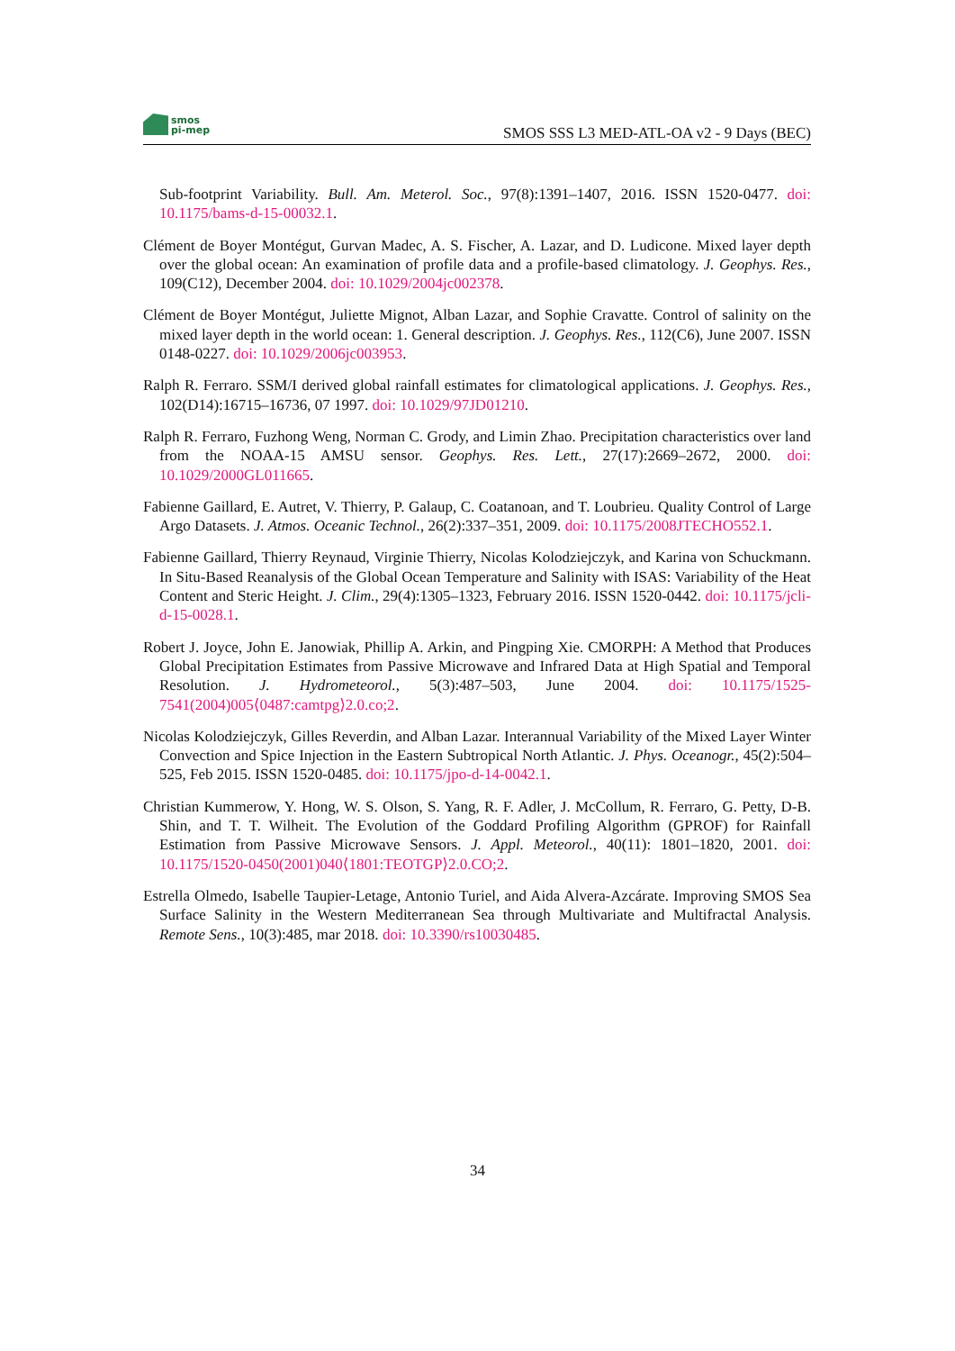smos
pi-mep
SMOS SSS L3 MED-ATL-OA v2 - 9 Days (BEC)
Sub-footprint Variability. Bull. Am. Meterol. Soc., 97(8):1391–1407, 2016. ISSN 1520-0477. doi: 10.1175/bams-d-15-00032.1.
Clément de Boyer Montégut, Gurvan Madec, A. S. Fischer, A. Lazar, and D. Ludicone. Mixed layer depth over the global ocean: An examination of profile data and a profile-based climatology. J. Geophys. Res., 109(C12), December 2004. doi: 10.1029/2004jc002378.
Clément de Boyer Montégut, Juliette Mignot, Alban Lazar, and Sophie Cravatte. Control of salinity on the mixed layer depth in the world ocean: 1. General description. J. Geophys. Res., 112(C6), June 2007. ISSN 0148-0227. doi: 10.1029/2006jc003953.
Ralph R. Ferraro. SSM/I derived global rainfall estimates for climatological applications. J. Geophys. Res., 102(D14):16715–16736, 07 1997. doi: 10.1029/97JD01210.
Ralph R. Ferraro, Fuzhong Weng, Norman C. Grody, and Limin Zhao. Precipitation characteristics over land from the NOAA-15 AMSU sensor. Geophys. Res. Lett., 27(17):2669–2672, 2000. doi: 10.1029/2000GL011665.
Fabienne Gaillard, E. Autret, V. Thierry, P. Galaup, C. Coatanoan, and T. Loubrieu. Quality Control of Large Argo Datasets. J. Atmos. Oceanic Technol., 26(2):337–351, 2009. doi: 10.1175/2008JTECHO552.1.
Fabienne Gaillard, Thierry Reynaud, Virginie Thierry, Nicolas Kolodziejczyk, and Karina von Schuckmann. In Situ-Based Reanalysis of the Global Ocean Temperature and Salinity with ISAS: Variability of the Heat Content and Steric Height. J. Clim., 29(4):1305–1323, February 2016. ISSN 1520-0442. doi: 10.1175/jcli-d-15-0028.1.
Robert J. Joyce, John E. Janowiak, Phillip A. Arkin, and Pingping Xie. CMORPH: A Method that Produces Global Precipitation Estimates from Passive Microwave and Infrared Data at High Spatial and Temporal Resolution. J. Hydrometeorol., 5(3):487–503, June 2004. doi: 10.1175/1525-7541(2004)005⟨0487:camtpg⟩2.0.co;2.
Nicolas Kolodziejczyk, Gilles Reverdin, and Alban Lazar. Interannual Variability of the Mixed Layer Winter Convection and Spice Injection in the Eastern Subtropical North Atlantic. J. Phys. Oceanogr., 45(2):504–525, Feb 2015. ISSN 1520-0485. doi: 10.1175/jpo-d-14-0042.1.
Christian Kummerow, Y. Hong, W. S. Olson, S. Yang, R. F. Adler, J. McCollum, R. Ferraro, G. Petty, D-B. Shin, and T. T. Wilheit. The Evolution of the Goddard Profiling Algorithm (GPROF) for Rainfall Estimation from Passive Microwave Sensors. J. Appl. Meteorol., 40(11): 1801–1820, 2001. doi: 10.1175/1520-0450(2001)040⟨1801:TEOTGP⟩2.0.CO;2.
Estrella Olmedo, Isabelle Taupier-Letage, Antonio Turiel, and Aida Alvera-Azcárate. Improving SMOS Sea Surface Salinity in the Western Mediterranean Sea through Multivariate and Multifractal Analysis. Remote Sens., 10(3):485, mar 2018. doi: 10.3390/rs10030485.
34